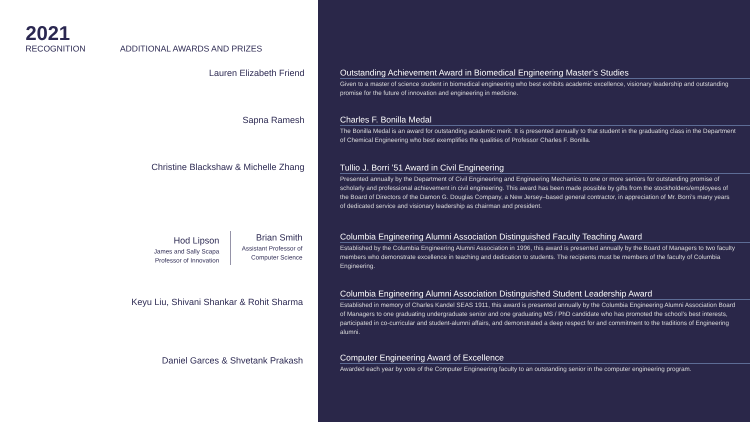2021
RECOGNITION
ADDITIONAL AWARDS AND PRIZES
Lauren Elizabeth Friend
Sapna Ramesh
Christine Blackshaw & Michelle Zhang
Hod Lipson
James and Sally Scapa
Professor of Innovation
Brian Smith
Assistant Professor of
Computer Science
Keyu Liu, Shivani Shankar & Rohit Sharma
Daniel Garces & Shvetank Prakash
Outstanding Achievement Award in Biomedical Engineering Master’s Studies
Given to a master of science student in biomedical engineering who best exhibits academic excellence, visionary leadership and outstanding promise for the future of innovation and engineering in medicine.
Charles F. Bonilla Medal
The Bonilla Medal is an award for outstanding academic merit. It is presented annually to that student in the graduating class in the Department of Chemical Engineering who best exemplifies the qualities of Professor Charles F. Bonilla.
Tullio J. Borri ’51 Award in Civil Engineering
Presented annually by the Department of Civil Engineering and Engineering Mechanics to one or more seniors for outstanding promise of scholarly and professional achievement in civil engineering. This award has been made possible by gifts from the stockholders/employees of the Board of Directors of the Damon G. Douglas Company, a New Jersey–based general contractor, in appreciation of Mr. Borri’s many years of dedicated service and visionary leadership as chairman and president.
Columbia Engineering Alumni Association Distinguished Faculty Teaching Award
Established by the Columbia Engineering Alumni Association in 1996, this award is presented annually by the Board of Managers to two faculty members who demonstrate excellence in teaching and dedication to students. The recipients must be members of the faculty of Columbia Engineering.
Columbia Engineering Alumni Association Distinguished Student Leadership Award
Established in memory of Charles Kandel SEAS 1911, this award is presented annually by the Columbia Engineering Alumni Association Board of Managers to one graduating undergraduate senior and one graduating MS / PhD candidate who has promoted the school’s best interests, participated in co-curricular and student-alumni affairs, and demonstrated a deep respect for and commitment to the traditions of Engineering alumni.
Computer Engineering Award of Excellence
Awarded each year by vote of the Computer Engineering faculty to an outstanding senior in the computer engineering program.